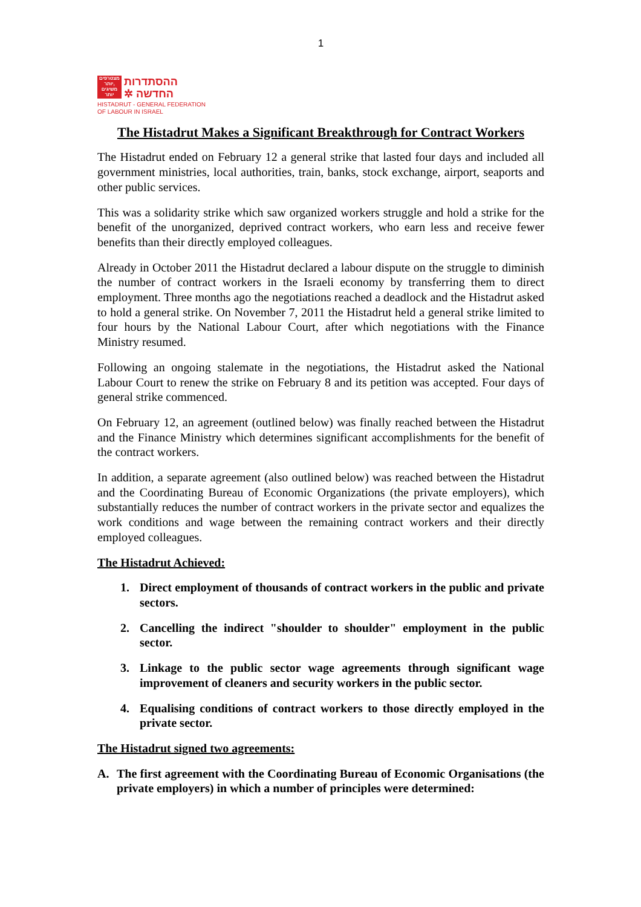1
מצטרפים
יותר,
משיגים
יותר
ההסתדרות
✲ החדשה
HISTADRUT - GENERAL FEDERATION
OF LABOUR IN ISRAEL
The Histadrut Makes a Significant Breakthrough for Contract Workers
The Histadrut ended on February 12 a general strike that lasted four days and included all government ministries, local authorities, train, banks, stock exchange, airport, seaports and other public services.
This was a solidarity strike which saw organized workers struggle and hold a strike for the benefit of the unorganized, deprived contract workers, who earn less and receive fewer benefits than their directly employed colleagues.
Already in October 2011 the Histadrut declared a labour dispute on the struggle to diminish the number of contract workers in the Israeli economy by transferring them to direct employment. Three months ago the negotiations reached a deadlock and the Histadrut asked to hold a general strike. On November 7, 2011 the Histadrut held a general strike limited to four hours by the National Labour Court, after which negotiations with the Finance Ministry resumed.
Following an ongoing stalemate in the negotiations, the Histadrut asked the National Labour Court to renew the strike on February 8 and its petition was accepted. Four days of general strike commenced.
On February 12, an agreement (outlined below) was finally reached between the Histadrut and the Finance Ministry which determines significant accomplishments for the benefit of the contract workers.
In addition, a separate agreement (also outlined below) was reached between the Histadrut and the Coordinating Bureau of Economic Organizations (the private employers), which substantially reduces the number of contract workers in the private sector and equalizes the work conditions and wage between the remaining contract workers and their directly employed colleagues.
The Histadrut Achieved:
1. Direct employment of thousands of contract workers in the public and private sectors.
2. Cancelling the indirect "shoulder to shoulder" employment in the public sector.
3. Linkage to the public sector wage agreements through significant wage improvement of cleaners and security workers in the public sector.
4. Equalising conditions of contract workers to those directly employed in the private sector.
The Histadrut signed two agreements:
A. The first agreement with the Coordinating Bureau of Economic Organisations (the private employers) in which a number of principles were determined: